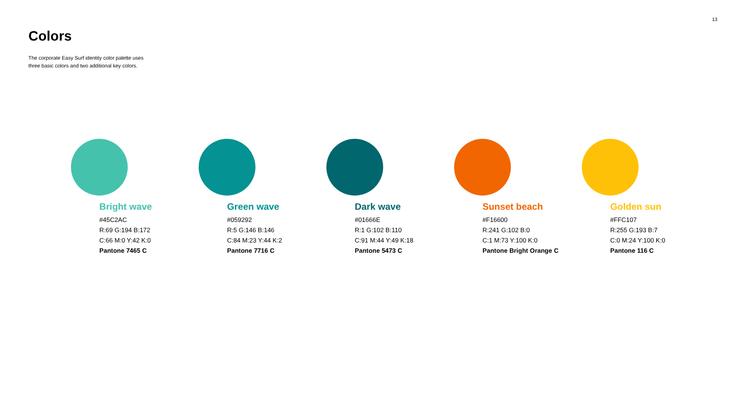13
Colors
The corporate Easy Surf identity color palette uses
three basic colors and two additional key colors.
Bright wave
#45C2AC
R:69 G:194 B:172
C:66 M:0 Y:42 K:0
Pantone 7465 C
Green wave
#059292
R:5 G:146 B:146
C:84 M:23 Y:44 K:2
Pantone 7716 C
Dark wave
#01666E
R:1 G:102 B:110
C:91 M:44 Y:49 K:18
Pantone 5473 C
Sunset beach
#F16600
R:241 G:102 B:0
C:1 M:73 Y:100 K:0
Pantone Bright Orange C
Golden sun
#FFC107
R:255 G:193 B:7
C:0 M:24 Y:100 K:0
Pantone 116 C